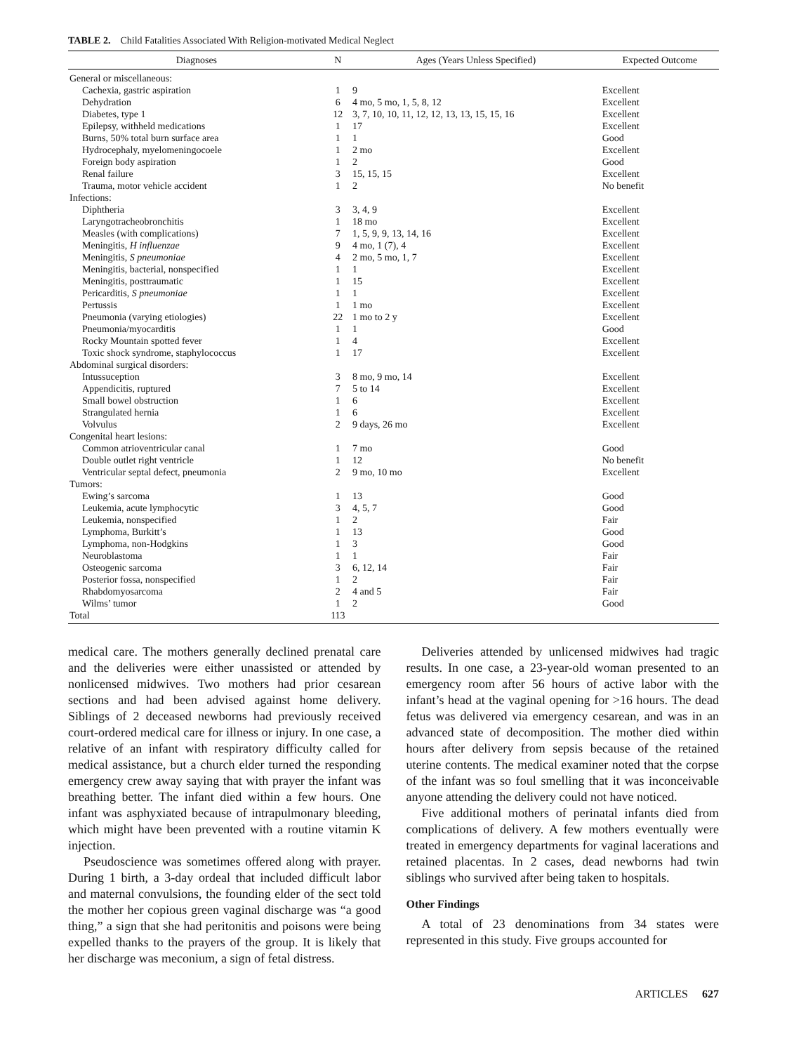TABLE 2. Child Fatalities Associated With Religion-motivated Medical Neglect
| Diagnoses | N | Ages (Years Unless Specified) | Expected Outcome |
| --- | --- | --- | --- |
| General or miscellaneous: | | | |
| Cachexia, gastric aspiration | 1 | 9 | Excellent |
| Dehydration | 6 | 4 mo, 5 mo, 1, 5, 8, 12 | Excellent |
| Diabetes, type 1 | 12 | 3, 7, 10, 10, 11, 12, 12, 13, 13, 15, 15, 16 | Excellent |
| Epilepsy, withheld medications | 1 | 17 | Excellent |
| Burns, 50% total burn surface area | 1 | 1 | Good |
| Hydrocephaly, myelomeningocoele | 1 | 2 mo | Excellent |
| Foreign body aspiration | 1 | 2 | Good |
| Renal failure | 3 | 15, 15, 15 | Excellent |
| Trauma, motor vehicle accident | 1 | 2 | No benefit |
| Infections: | | | |
| Diphtheria | 3 | 3, 4, 9 | Excellent |
| Laryngotracheobronchitis | 1 | 18 mo | Excellent |
| Measles (with complications) | 7 | 1, 5, 9, 9, 13, 14, 16 | Excellent |
| Meningitis, H influenzae | 9 | 4 mo, 1 (7), 4 | Excellent |
| Meningitis, S pneumoniae | 4 | 2 mo, 5 mo, 1, 7 | Excellent |
| Meningitis, bacterial, nonspecified | 1 | 1 | Excellent |
| Meningitis, posttraumatic | 1 | 15 | Excellent |
| Pericarditis, S pneumoniae | 1 | 1 | Excellent |
| Pertussis | 1 | 1 mo | Excellent |
| Pneumonia (varying etiologies) | 22 | 1 mo to 2 y | Excellent |
| Pneumonia/myocarditis | 1 | 1 | Good |
| Rocky Mountain spotted fever | 1 | 4 | Excellent |
| Toxic shock syndrome, staphylococcus | 1 | 17 | Excellent |
| Abdominal surgical disorders: | | | |
| Intussuception | 3 | 8 mo, 9 mo, 14 | Excellent |
| Appendicitis, ruptured | 7 | 5 to 14 | Excellent |
| Small bowel obstruction | 1 | 6 | Excellent |
| Strangulated hernia | 1 | 6 | Excellent |
| Volvulus | 2 | 9 days, 26 mo | Excellent |
| Congenital heart lesions: | | | |
| Common atrioventricular canal | 1 | 7 mo | Good |
| Double outlet right ventricle | 1 | 12 | No benefit |
| Ventricular septal defect, pneumonia | 2 | 9 mo, 10 mo | Excellent |
| Tumors: | | | |
| Ewing’s sarcoma | 1 | 13 | Good |
| Leukemia, acute lymphocytic | 3 | 4, 5, 7 | Good |
| Leukemia, nonspecified | 1 | 2 | Fair |
| Lymphoma, Burkitt’s | 1 | 13 | Good |
| Lymphoma, non-Hodgkins | 1 | 3 | Good |
| Neuroblastoma | 1 | 1 | Fair |
| Osteogenic sarcoma | 3 | 6, 12, 14 | Fair |
| Posterior fossa, nonspecified | 1 | 2 | Fair |
| Rhabdomyosarcoma | 2 | 4 and 5 | Fair |
| Wilms’ tumor | 1 | 2 | Good |
| Total | 113 | | |
medical care. The mothers generally declined prenatal care and the deliveries were either unassisted or attended by nonlicensed midwives. Two mothers had prior cesarean sections and had been advised against home delivery. Siblings of 2 deceased newborns had previously received court-ordered medical care for illness or injury. In one case, a relative of an infant with respiratory difficulty called for medical assistance, but a church elder turned the responding emergency crew away saying that with prayer the infant was breathing better. The infant died within a few hours. One infant was asphyxiated because of intrapulmonary bleeding, which might have been prevented with a routine vitamin K injection.
Pseudoscience was sometimes offered along with prayer. During 1 birth, a 3-day ordeal that included difficult labor and maternal convulsions, the founding elder of the sect told the mother her copious green vaginal discharge was “a good thing,” a sign that she had peritonitis and poisons were being expelled thanks to the prayers of the group. It is likely that her discharge was meconium, a sign of fetal distress.
Deliveries attended by unlicensed midwives had tragic results. In one case, a 23-year-old woman presented to an emergency room after 56 hours of active labor with the infant’s head at the vaginal opening for >16 hours. The dead fetus was delivered via emergency cesarean, and was in an advanced state of decomposition. The mother died within hours after delivery from sepsis because of the retained uterine contents. The medical examiner noted that the corpse of the infant was so foul smelling that it was inconceivable anyone attending the delivery could not have noticed.
Five additional mothers of perinatal infants died from complications of delivery. A few mothers eventually were treated in emergency departments for vaginal lacerations and retained placentas. In 2 cases, dead newborns had twin siblings who survived after being taken to hospitals.
Other Findings
A total of 23 denominations from 34 states were represented in this study. Five groups accounted for
ARTICLES 627